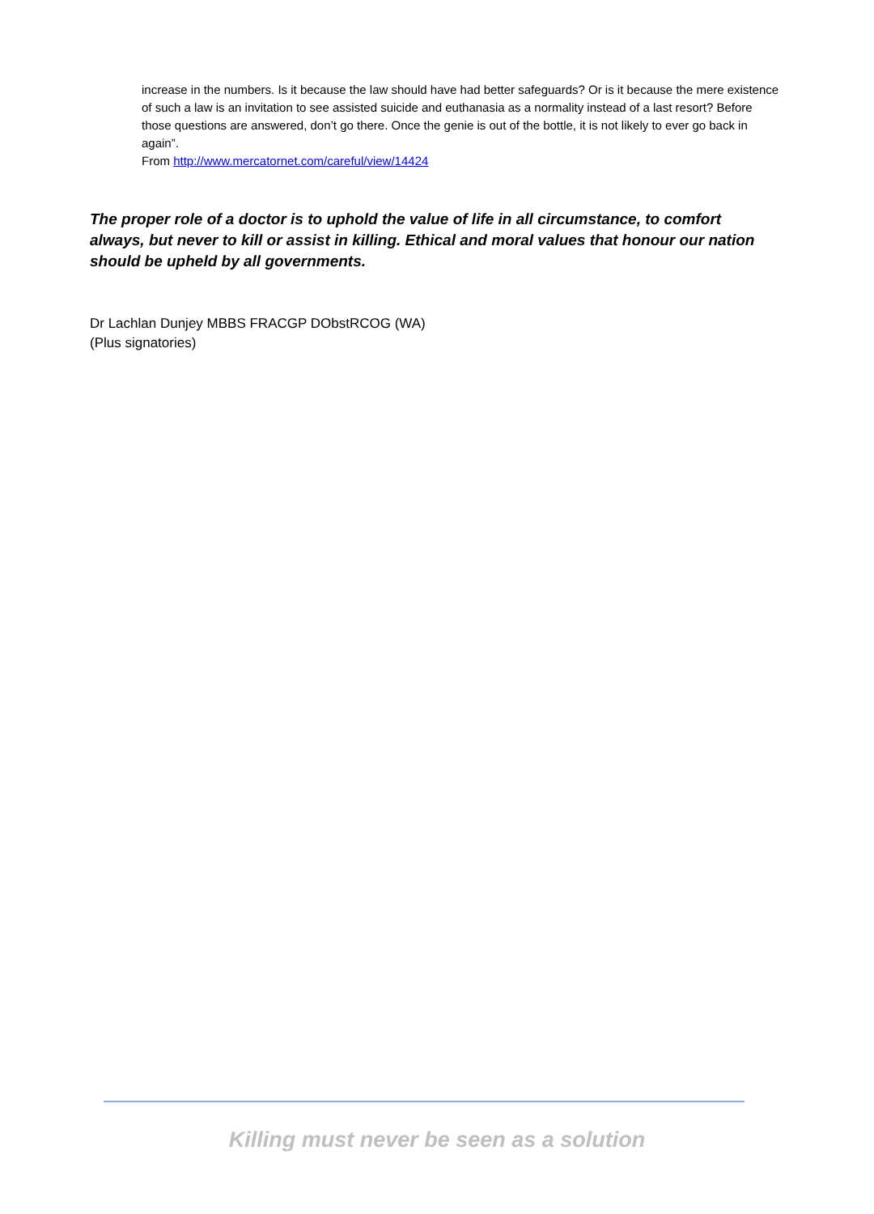increase in the numbers. Is it because the law should have had better safeguards? Or is it because the mere existence of such a law is an invitation to see assisted suicide and euthanasia as a normality instead of a last resort? Before those questions are answered, don’t go there. Once the genie is out of the bottle, it is not likely to ever go back in again”.
From http://www.mercatornet.com/careful/view/14424
The proper role of a doctor is to uphold the value of life in all circumstance, to comfort always, but never to kill or assist in killing. Ethical and moral values that honour our nation should be upheld by all governments.
Dr Lachlan Dunjey MBBS FRACGP DObstRCOG (WA)
(Plus signatories)
Killing must never be seen as a solution